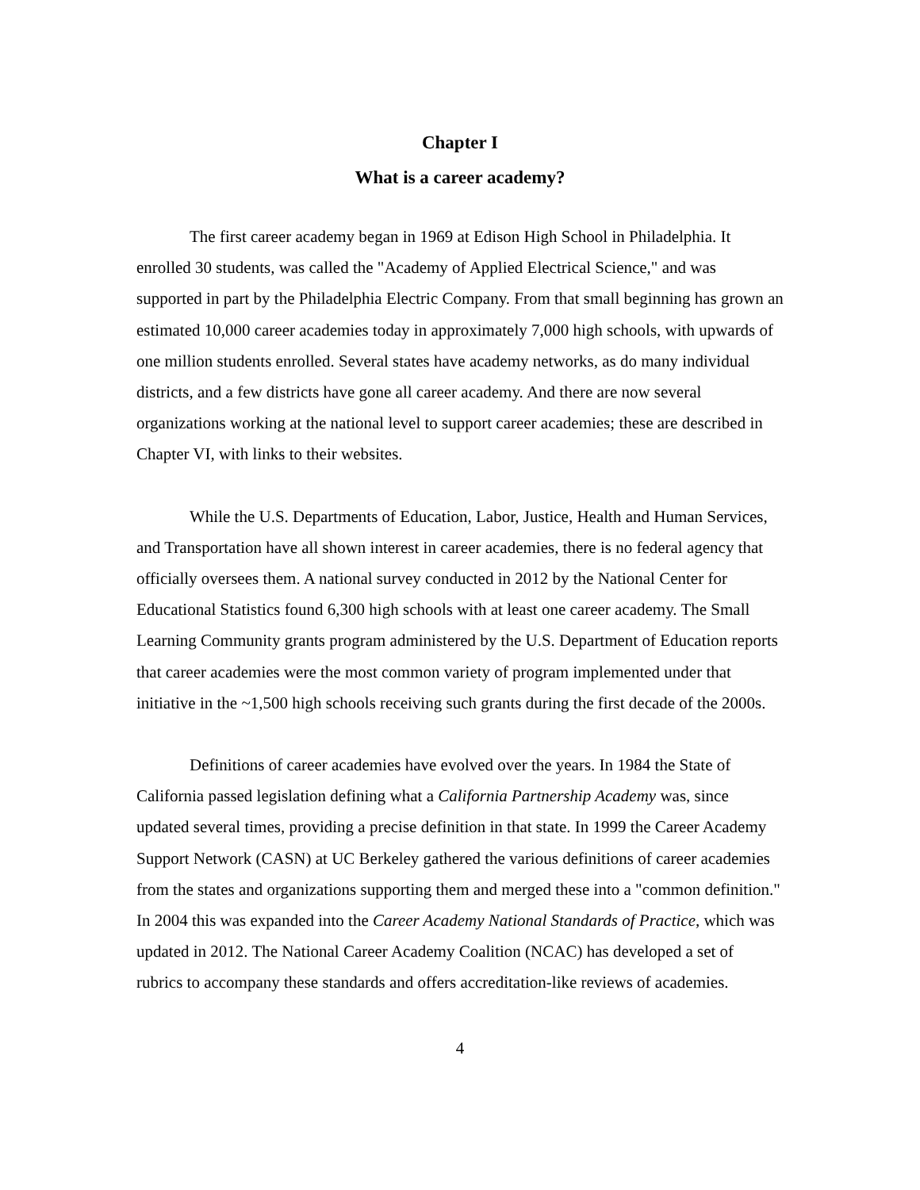Chapter I
What is a career academy?
The first career academy began in 1969 at Edison High School in Philadelphia. It enrolled 30 students, was called the "Academy of Applied Electrical Science," and was supported in part by the Philadelphia Electric Company. From that small beginning has grown an estimated 10,000 career academies today in approximately 7,000 high schools, with upwards of one million students enrolled. Several states have academy networks, as do many individual districts, and a few districts have gone all career academy. And there are now several organizations working at the national level to support career academies; these are described in Chapter VI, with links to their websites.
While the U.S. Departments of Education, Labor, Justice, Health and Human Services, and Transportation have all shown interest in career academies, there is no federal agency that officially oversees them. A national survey conducted in 2012 by the National Center for Educational Statistics found 6,300 high schools with at least one career academy. The Small Learning Community grants program administered by the U.S. Department of Education reports that career academies were the most common variety of program implemented under that initiative in the ~1,500 high schools receiving such grants during the first decade of the 2000s.
Definitions of career academies have evolved over the years. In 1984 the State of California passed legislation defining what a California Partnership Academy was, since updated several times, providing a precise definition in that state. In 1999 the Career Academy Support Network (CASN) at UC Berkeley gathered the various definitions of career academies from the states and organizations supporting them and merged these into a "common definition." In 2004 this was expanded into the Career Academy National Standards of Practice, which was updated in 2012. The National Career Academy Coalition (NCAC) has developed a set of rubrics to accompany these standards and offers accreditation-like reviews of academies.
4